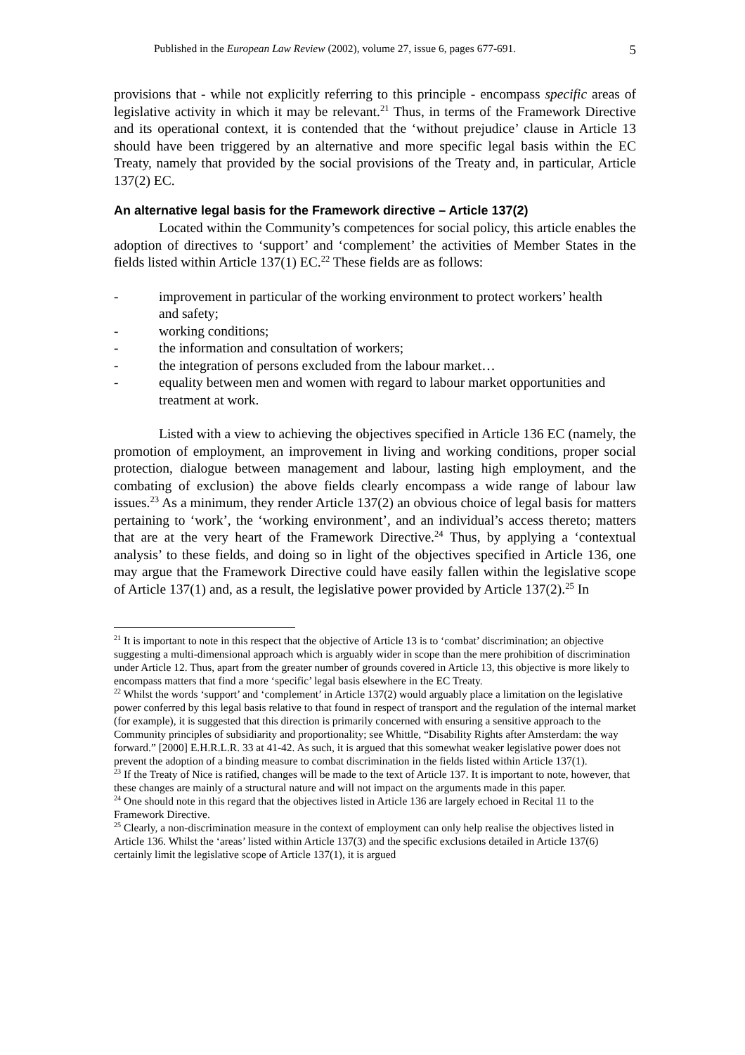Published in the European Law Review (2002), volume 27, issue 6, pages 677-691. 5
provisions that - while not explicitly referring to this principle - encompass specific areas of legislative activity in which it may be relevant.<sup>21</sup> Thus, in terms of the Framework Directive and its operational context, it is contended that the ‘without prejudice’ clause in Article 13 should have been triggered by an alternative and more specific legal basis within the EC Treaty, namely that provided by the social provisions of the Treaty and, in particular, Article 137(2) EC.
An alternative legal basis for the Framework directive – Article 137(2)
Located within the Community’s competences for social policy, this article enables the adoption of directives to ‘support’ and ‘complement’ the activities of Member States in the fields listed within Article 137(1) EC.<sup>22</sup> These fields are as follows:
- improvement in particular of the working environment to protect workers’ health and safety;
- working conditions;
- the information and consultation of workers;
- the integration of persons excluded from the labour market…
- equality between men and women with regard to labour market opportunities and treatment at work.
Listed with a view to achieving the objectives specified in Article 136 EC (namely, the promotion of employment, an improvement in living and working conditions, proper social protection, dialogue between management and labour, lasting high employment, and the combating of exclusion) the above fields clearly encompass a wide range of labour law issues.<sup>23</sup> As a minimum, they render Article 137(2) an obvious choice of legal basis for matters pertaining to ‘work’, the ‘working environment’, and an individual’s access thereto; matters that are at the very heart of the Framework Directive.<sup>24</sup> Thus, by applying a ‘contextual analysis’ to these fields, and doing so in light of the objectives specified in Article 136, one may argue that the Framework Directive could have easily fallen within the legislative scope of Article 137(1) and, as a result, the legislative power provided by Article 137(2).<sup>25</sup> In
<sup>21</sup> It is important to note in this respect that the objective of Article 13 is to ‘combat’ discrimination; an objective suggesting a multi-dimensional approach which is arguably wider in scope than the mere prohibition of discrimination under Article 12. Thus, apart from the greater number of grounds covered in Article 13, this objective is more likely to encompass matters that find a more ‘specific’ legal basis elsewhere in the EC Treaty.
<sup>22</sup> Whilst the words ‘support’ and ‘complement’ in Article 137(2) would arguably place a limitation on the legislative power conferred by this legal basis relative to that found in respect of transport and the regulation of the internal market (for example), it is suggested that this direction is primarily concerned with ensuring a sensitive approach to the Community principles of subsidiarity and proportionality; see Whittle, “Disability Rights after Amsterdam: the way forward.” [2000] E.H.R.L.R. 33 at 41-42. As such, it is argued that this somewhat weaker legislative power does not prevent the adoption of a binding measure to combat discrimination in the fields listed within Article 137(1).
<sup>23</sup> If the Treaty of Nice is ratified, changes will be made to the text of Article 137. It is important to note, however, that these changes are mainly of a structural nature and will not impact on the arguments made in this paper.
<sup>24</sup> One should note in this regard that the objectives listed in Article 136 are largely echoed in Recital 11 to the Framework Directive.
<sup>25</sup> Clearly, a non-discrimination measure in the context of employment can only help realise the objectives listed in Article 136. Whilst the ‘areas’ listed within Article 137(3) and the specific exclusions detailed in Article 137(6) certainly limit the legislative scope of Article 137(1), it is argued